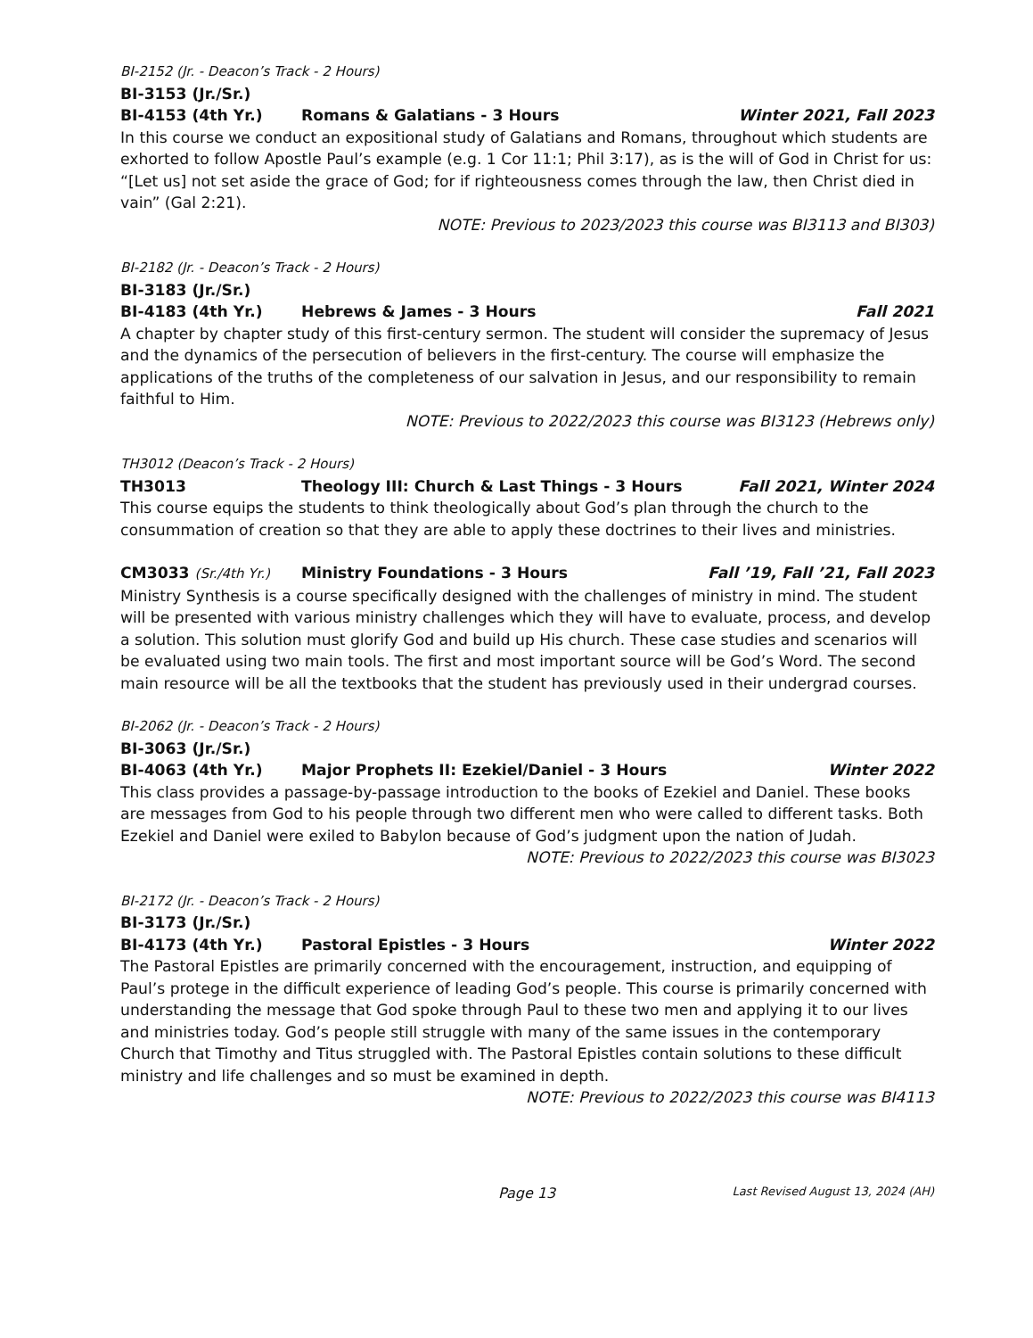BI-2152 (Jr. - Deacon’s Track - 2 Hours)
BI-3153 (Jr./Sr.)
BI-4153 (4th Yr.) Romans & Galatians - 3 Hours Winter 2021, Fall 2023
In this course we conduct an expositional study of Galatians and Romans, throughout which students are exhorted to follow Apostle Paul’s example (e.g. 1 Cor 11:1; Phil 3:17), as is the will of God in Christ for us: “[Let us] not set aside the grace of God; for if righteousness comes through the law, then Christ died in vain” (Gal 2:21).
NOTE: Previous to 2023/2023 this course was BI3113 and BI303)
BI-2182 (Jr. - Deacon’s Track - 2 Hours)
BI-3183 (Jr./Sr.)
BI-4183 (4th Yr.) Hebrews & James - 3 Hours Fall 2021
A chapter by chapter study of this first-century sermon. The student will consider the supremacy of Jesus and the dynamics of the persecution of believers in the first-century. The course will emphasize the applications of the truths of the completeness of our salvation in Jesus, and our responsibility to remain faithful to Him.
NOTE: Previous to 2022/2023 this course was BI3123 (Hebrews only)
TH3012 (Deacon’s Track - 2 Hours)
TH3013 Theology III: Church & Last Things - 3 Hours Fall 2021, Winter 2024
This course equips the students to think theologically about God’s plan through the church to the consummation of creation so that they are able to apply these doctrines to their lives and ministries.
CM3033 (Sr./4th Yr.) Ministry Foundations - 3 Hours Fall ’19, Fall ’21, Fall 2023
Ministry Synthesis is a course specifically designed with the challenges of ministry in mind. The student will be presented with various ministry challenges which they will have to evaluate, process, and develop a solution. This solution must glorify God and build up His church. These case studies and scenarios will be evaluated using two main tools. The first and most important source will be God’s Word. The second main resource will be all the textbooks that the student has previously used in their undergrad courses.
BI-2062 (Jr. - Deacon’s Track - 2 Hours)
BI-3063 (Jr./Sr.)
BI-4063 (4th Yr.) Major Prophets II: Ezekiel/Daniel - 3 Hours Winter 2022
This class provides a passage-by-passage introduction to the books of Ezekiel and Daniel. These books are messages from God to his people through two different men who were called to different tasks. Both Ezekiel and Daniel were exiled to Babylon because of God’s judgment upon the nation of Judah.
NOTE: Previous to 2022/2023 this course was BI3023
BI-2172 (Jr. - Deacon’s Track - 2 Hours)
BI-3173 (Jr./Sr.)
BI-4173 (4th Yr.) Pastoral Epistles - 3 Hours Winter 2022
The Pastoral Epistles are primarily concerned with the encouragement, instruction, and equipping of Paul’s protege in the difficult experience of leading God’s people. This course is primarily concerned with understanding the message that God spoke through Paul to these two men and applying it to our lives and ministries today. God’s people still struggle with many of the same issues in the contemporary Church that Timothy and Titus struggled with. The Pastoral Epistles contain solutions to these difficult ministry and life challenges and so must be examined in depth.
NOTE: Previous to 2022/2023 this course was BI4113
Page 13 Last Revised August 13, 2024 (AH)